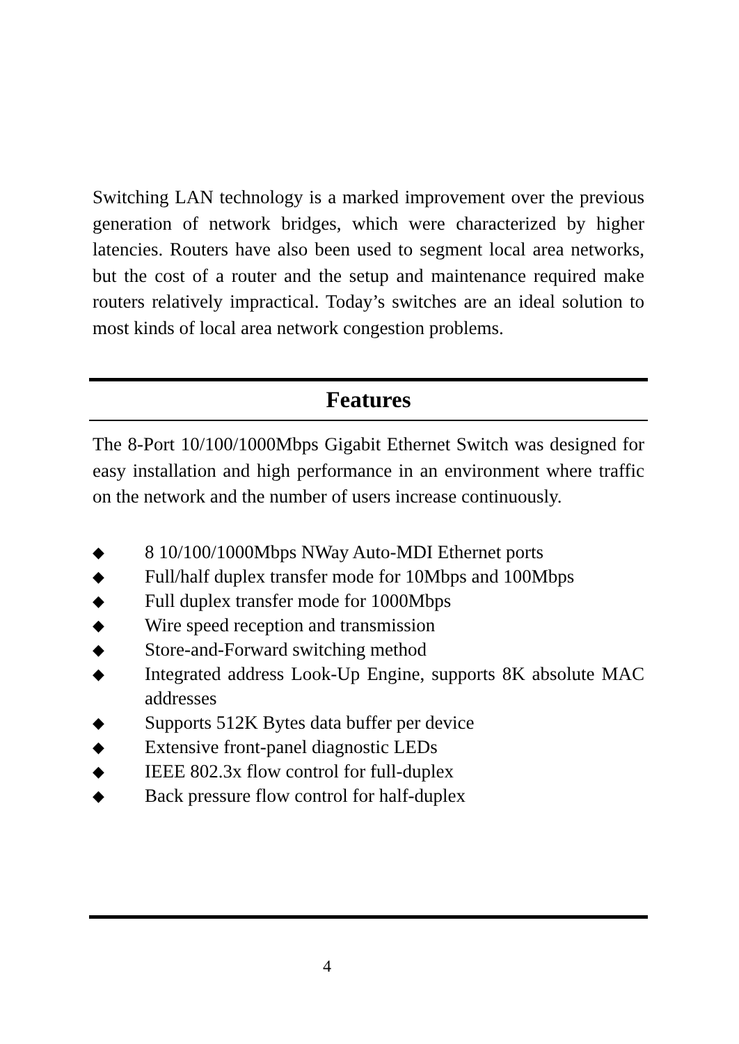Switching LAN technology is a marked improvement over the previous generation of network bridges, which were characterized by higher latencies. Routers have also been used to segment local area networks, but the cost of a router and the setup and maintenance required make routers relatively impractical. Today’s switches are an ideal solution to most kinds of local area network congestion problems.
Features
The 8-Port 10/100/1000Mbps Gigabit Ethernet Switch was designed for easy installation and high performance in an environment where traffic on the network and the number of users increase continuously.
◆ 8 10/100/1000Mbps NWay Auto-MDI Ethernet ports
◆ Full/half duplex transfer mode for 10Mbps and 100Mbps
◆ Full duplex transfer mode for 1000Mbps
◆ Wire speed reception and transmission
◆ Store-and-Forward switching method
◆ Integrated address Look-Up Engine, supports 8K absolute MAC addresses
◆ Supports 512K Bytes data buffer per device
◆ Extensive front-panel diagnostic LEDs
◆ IEEE 802.3x flow control for full-duplex
◆ Back pressure flow control for half-duplex
4